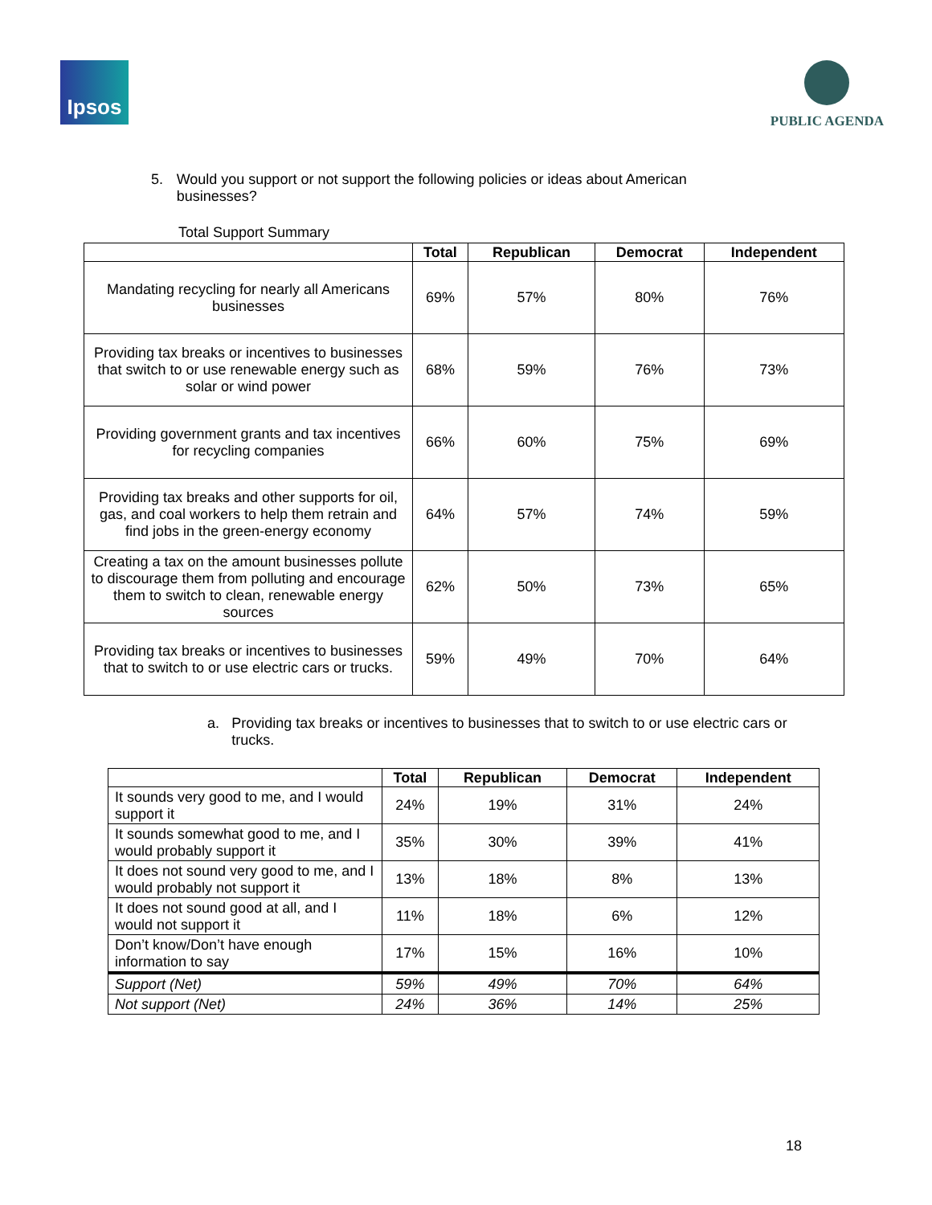Ipsos
PUBLIC AGENDA
5. Would you support or not support the following policies or ideas about American businesses?
Total Support Summary
| | Total | Republican | Democrat | Independent |
| --- | --- | --- | --- | --- |
| Mandating recycling for nearly all Americans businesses | 69% | 57% | 80% | 76% |
| Providing tax breaks or incentives to businesses that switch to or use renewable energy such as solar or wind power | 68% | 59% | 76% | 73% |
| Providing government grants and tax incentives for recycling companies | 66% | 60% | 75% | 69% |
| Providing tax breaks and other supports for oil, gas, and coal workers to help them retrain and find jobs in the green-energy economy | 64% | 57% | 74% | 59% |
| Creating a tax on the amount businesses pollute to discourage them from polluting and encourage them to switch to clean, renewable energy sources | 62% | 50% | 73% | 65% |
| Providing tax breaks or incentives to businesses that to switch to or use electric cars or trucks. | 59% | 49% | 70% | 64% |
a. Providing tax breaks or incentives to businesses that to switch to or use electric cars or trucks.
| | Total | Republican | Democrat | Independent |
| --- | --- | --- | --- | --- |
| It sounds very good to me, and I would support it | 24% | 19% | 31% | 24% |
| It sounds somewhat good to me, and I would probably support it | 35% | 30% | 39% | 41% |
| It does not sound very good to me, and I would probably not support it | 13% | 18% | 8% | 13% |
| It does not sound good at all, and I would not support it | 11% | 18% | 6% | 12% |
| Don’t know/Don’t have enough information to say | 17% | 15% | 16% | 10% |
| Support (Net) | 59% | 49% | 70% | 64% |
| Not support (Net) | 24% | 36% | 14% | 25% |
18